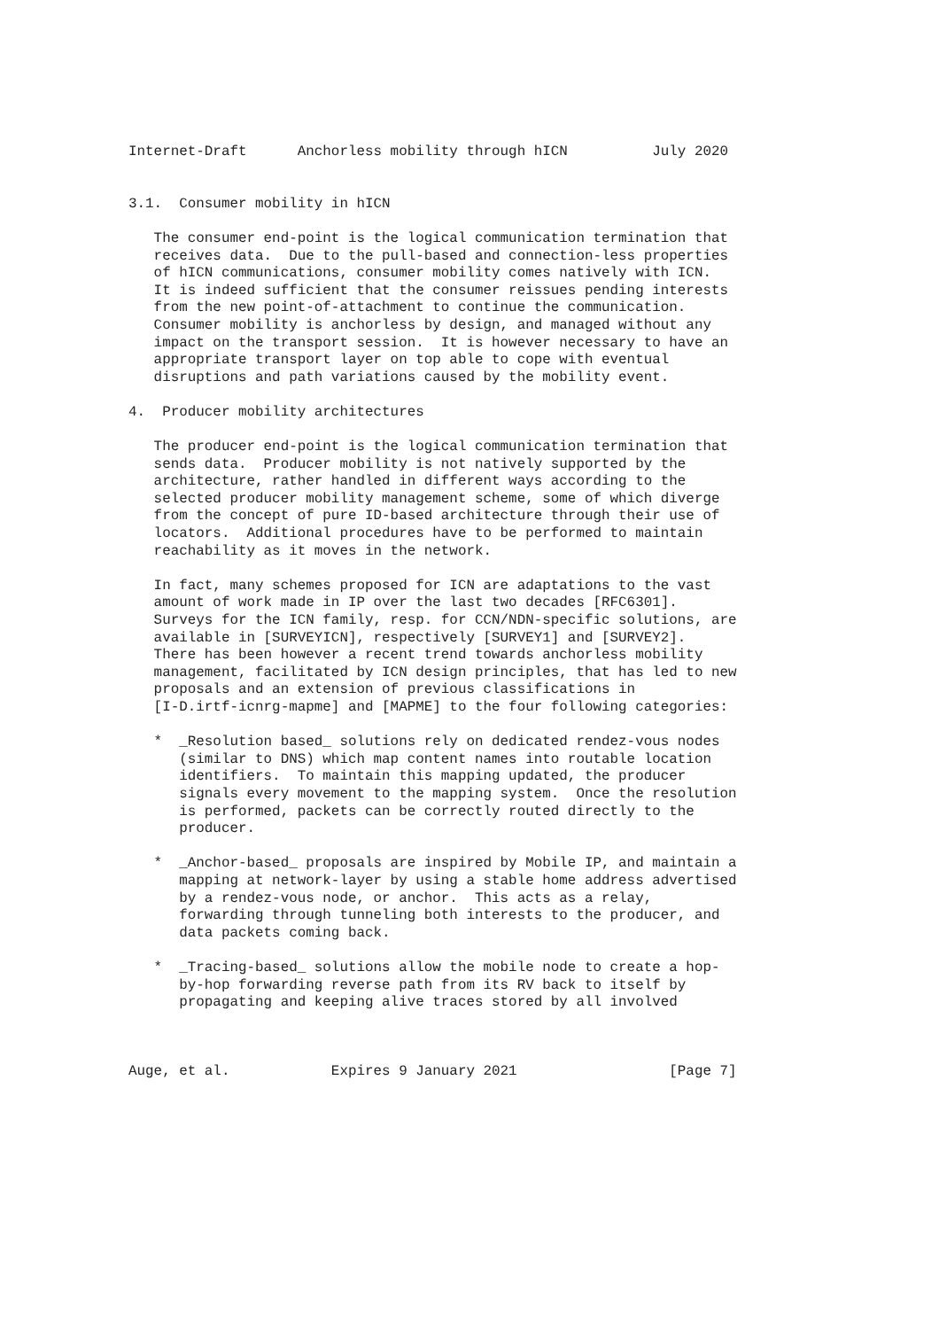Internet-Draft      Anchorless mobility through hICN          July 2020


3.1.  Consumer mobility in hICN

   The consumer end-point is the logical communication termination that
   receives data.  Due to the pull-based and connection-less properties
   of hICN communications, consumer mobility comes natively with ICN.
   It is indeed sufficient that the consumer reissues pending interests
   from the new point-of-attachment to continue the communication.
   Consumer mobility is anchorless by design, and managed without any
   impact on the transport session.  It is however necessary to have an
   appropriate transport layer on top able to cope with eventual
   disruptions and path variations caused by the mobility event.

4.  Producer mobility architectures

   The producer end-point is the logical communication termination that
   sends data.  Producer mobility is not natively supported by the
   architecture, rather handled in different ways according to the
   selected producer mobility management scheme, some of which diverge
   from the concept of pure ID-based architecture through their use of
   locators.  Additional procedures have to be performed to maintain
   reachability as it moves in the network.

   In fact, many schemes proposed for ICN are adaptations to the vast
   amount of work made in IP over the last two decades [RFC6301].
   Surveys for the ICN family, resp. for CCN/NDN-specific solutions, are
   available in [SURVEYICN], respectively [SURVEY1] and [SURVEY2].
   There has been however a recent trend towards anchorless mobility
   management, facilitated by ICN design principles, that has led to new
   proposals and an extension of previous classifications in
   [I-D.irtf-icnrg-mapme] and [MAPME] to the four following categories:

   *  _Resolution based_ solutions rely on dedicated rendez-vous nodes
      (similar to DNS) which map content names into routable location
      identifiers.  To maintain this mapping updated, the producer
      signals every movement to the mapping system.  Once the resolution
      is performed, packets can be correctly routed directly to the
      producer.

   *  _Anchor-based_ proposals are inspired by Mobile IP, and maintain a
      mapping at network-layer by using a stable home address advertised
      by a rendez-vous node, or anchor.  This acts as a relay,
      forwarding through tunneling both interests to the producer, and
      data packets coming back.

   *  _Tracing-based_ solutions allow the mobile node to create a hop-
      by-hop forwarding reverse path from its RV back to itself by
      propagating and keeping alive traces stored by all involved



Auge, et al.            Expires 9 January 2021                  [Page 7]